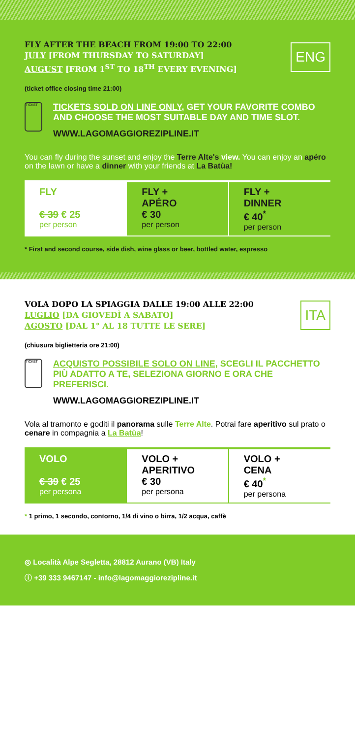FLY AFTER THE BEACH FROM 19:00 TO 22:00
JULY [FROM THURSDAY TO SATURDAY]
AUGUST [FROM 1<sup>ST</sup> TO 18<sup>TH</sup> EVERY EVENING]
ENG
(ticket office closing time 21:00)
TICKET
TICKETS SOLD ON LINE ONLY, GET YOUR FAVORITE COMBO AND CHOOSE THE MOST SUITABLE DAY AND TIME SLOT.
WWW.LAGOMAGGIOREZIPLINE.IT
You can fly during the sunset and enjoy the Terre Alte's view. You can enjoy an apéro on the lawn or have a dinner with your friends at La Batùa!
| FLY € 39 € 25 per person | FLY + APÉRO € 30 per person | FLY + DINNER € 40<sup>*</sup> per person |
* First and second course, side dish, wine glass or beer, bottled water, espresso
VOLA DOPO LA SPIAGGIA DALLE 19:00 ALLE 22:00
LUGLIO [DA GIOVEDÌ A SABATO]
AGOSTO [DAL 1° AL 18 TUTTE LE SERE]
ITA
(chiusura biglietteria ore 21:00)
TICKET
ACQUISTO POSSIBILE SOLO ON LINE, SCEGLI IL PACCHETTO PIÙ ADATTO A TE, SELEZIONA GIORNO E ORA CHE PREFERISCI.
WWW.LAGOMAGGIOREZIPLINE.IT
Vola al tramonto e goditi il panorama sulle Terre Alte. Potrai fare aperitivo sul prato o cenare in compagnia a La Batùa!
| VOLO € 39 € 25 per persona | VOLO + APERITIVO € 30 per persona | VOLO + CENA € 40<sup>*</sup> per persona |
* 1 primo, 1 secondo, contorno, 1/4 di vino o birra, 1/2 acqua, caffè
◎ Località Alpe Segletta, 28812 Aurano (VB) Italy
ⓘ +39 333 9467147 - info@lagomaggiorezipline.it